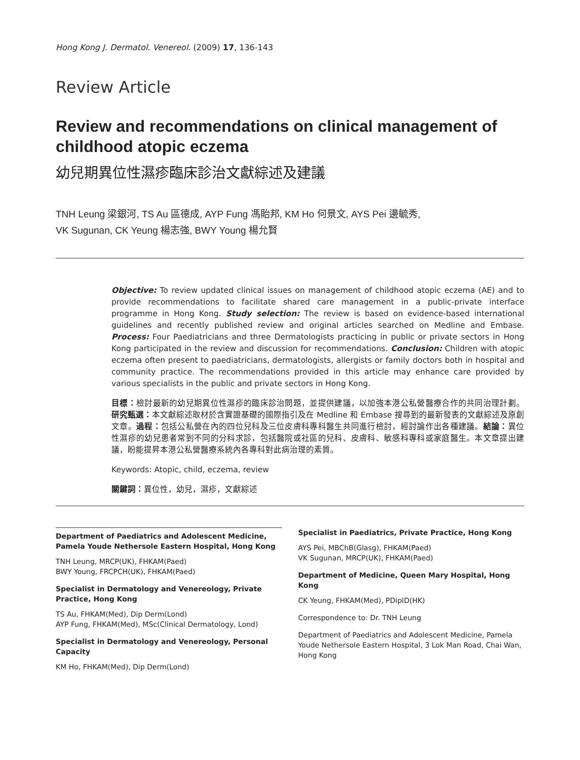Hong Kong J. Dermatol. Venereol. (2009) 17, 136-143
Review Article
Review and recommendations on clinical management of childhood atopic eczema
幼兒期異位性濕疹臨床診治文獻綜述及建議
TNH Leung 梁銀河, TS Au 區德成, AYP Fung 馮貽邦, KM Ho 何景文, AYS Pei 邊毓秀,
VK Sugunan, CK Yeung 楊志強, BWY Young 楊允賢
Objective: To review updated clinical issues on management of childhood atopic eczema (AE) and to provide recommendations to facilitate shared care management in a public-private interface programme in Hong Kong. Study selection: The review is based on evidence-based international guidelines and recently published review and original articles searched on Medline and Embase. Process: Four Paediatricians and three Dermatologists practicing in public or private sectors in Hong Kong participated in the review and discussion for recommendations. Conclusion: Children with atopic eczema often present to paediatricians, dermatologists, allergists or family doctors both in hospital and community practice. The recommendations provided in this article may enhance care provided by various specialists in the public and private sectors in Hong Kong.
目標：檢討最新的幼兒期異位性濕疹的臨床診治問題，並提供建議，以加強本港公私營醫療合作的共同治理計劃。研究甄選：本文獻綜述取材於含實證基礎的國際指引及在 Medline 和 Embase 搜尋到的最新發表的文獻綜述及原創文章。過程：包括公私營在內的四位兒科及三位皮膚科專科醫生共同進行檢討，經討論作出各種建議。結論：異位性濕疹的幼兒患者常到不同的分科求診，包括醫院或社區的兒科、皮膚科、敏感科專科或家庭醫生。本文章提出建議，盼能提昇本港公私營醫療系統內各專科對此病治理的素質。
Keywords: Atopic, child, eczema, review
關鍵詞：異位性，幼兒，濕疹，文獻綜述
Department of Paediatrics and Adolescent Medicine, Pamela Youde Nethersole Eastern Hospital, Hong Kong
TNH Leung, MRCP(UK), FHKAM(Paed)
BWY Young, FRCPCH(UK), FHKAM(Paed)
Specialist in Dermatology and Venereology, Private Practice, Hong Kong
TS Au, FHKAM(Med), Dip Derm(Lond)
AYP Fung, FHKAM(Med), MSc(Clinical Dermatology, Lond)
Specialist in Dermatology and Venereology, Personal Capacity
KM Ho, FHKAM(Med), Dip Derm(Lond)
Specialist in Paediatrics, Private Practice, Hong Kong
AYS Pei, MBChB(Glasg), FHKAM(Paed)
VK Sugunan, MRCP(UK), FHKAM(Paed)
Department of Medicine, Queen Mary Hospital, Hong Kong
CK Yeung, FHKAM(Med), PDipID(HK)
Correspondence to: Dr. TNH Leung
Department of Paediatrics and Adolescent Medicine, Pamela Youde Nethersole Eastern Hospital, 3 Lok Man Road, Chai Wan, Hong Kong